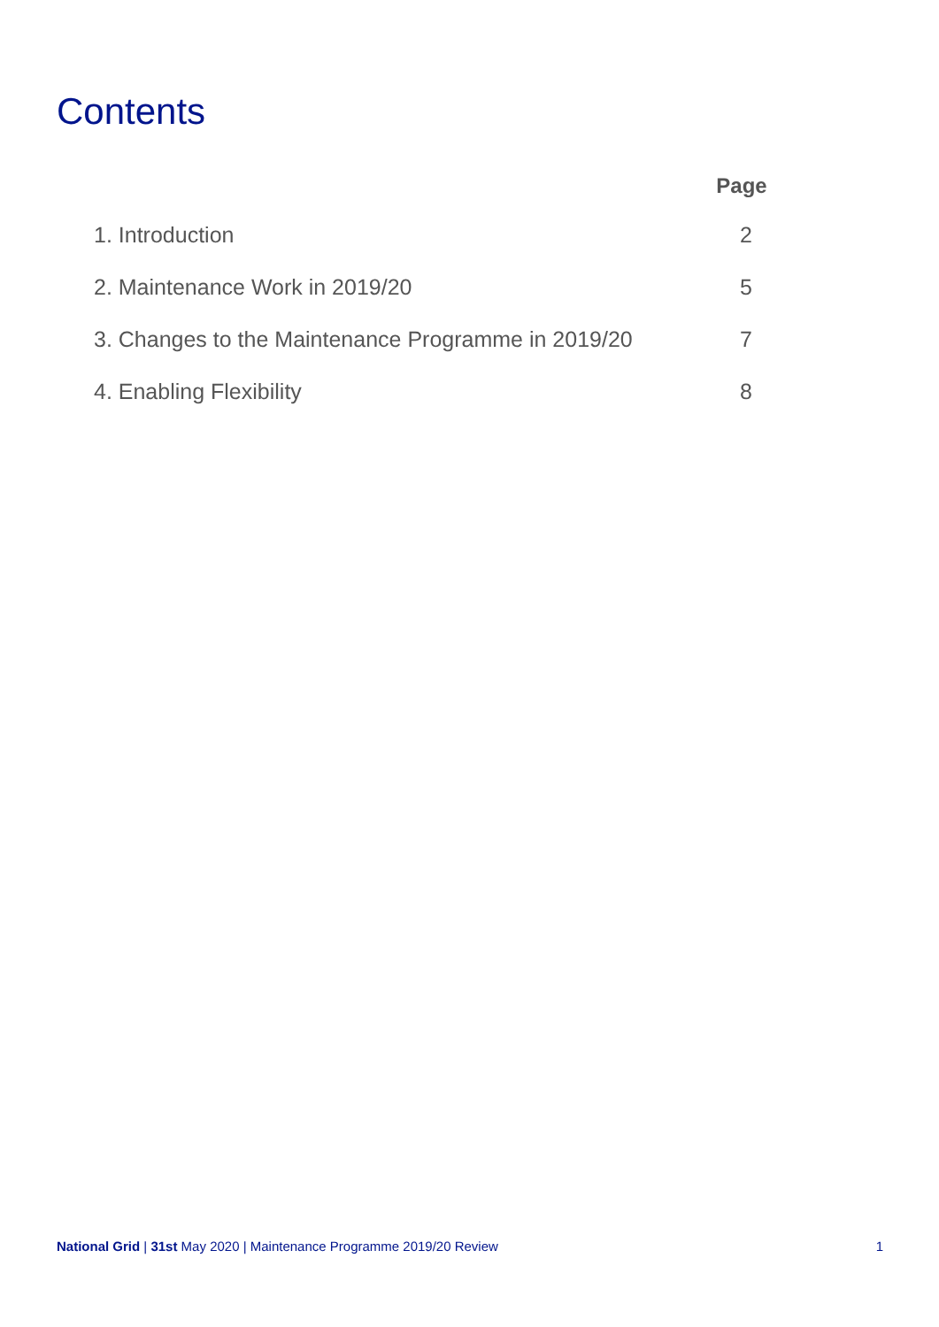Contents
| | Page |
| --- | --- |
| 1. Introduction | 2 |
| 2. Maintenance Work in 2019/20 | 5 |
| 3. Changes to the Maintenance Programme in 2019/20 | 7 |
| 4. Enabling Flexibility | 8 |
National Grid | 31st May 2020 | Maintenance Programme 2019/20 Review 1